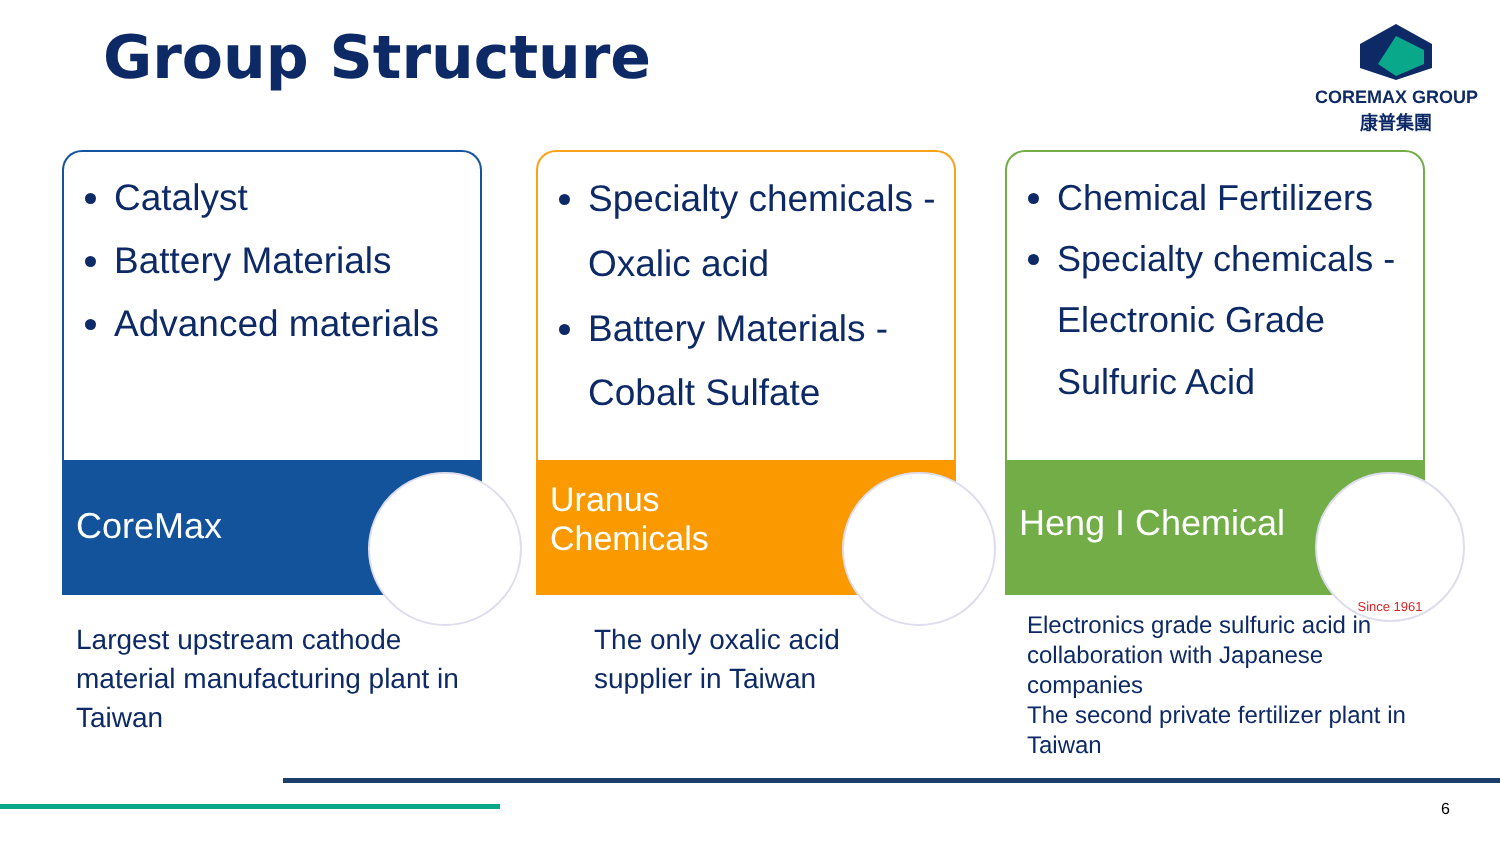Group Structure
COREMAX GROUP
康普集團
Catalyst
Battery Materials
Advanced materials
CoreMax
Largest upstream cathode material manufacturing plant in Taiwan
Specialty chemicals - Oxalic acid
Battery Materials - Cobalt Sulfate
Uranus
Chemicals
The only oxalic acid supplier in Taiwan
Chemical Fertilizers
Specialty chemicals - Electronic Grade Sulfuric Acid
Heng I Chemical
Since 1961
Electronics grade sulfuric acid in collaboration with Japanese companies
The second private fertilizer plant in Taiwan
6